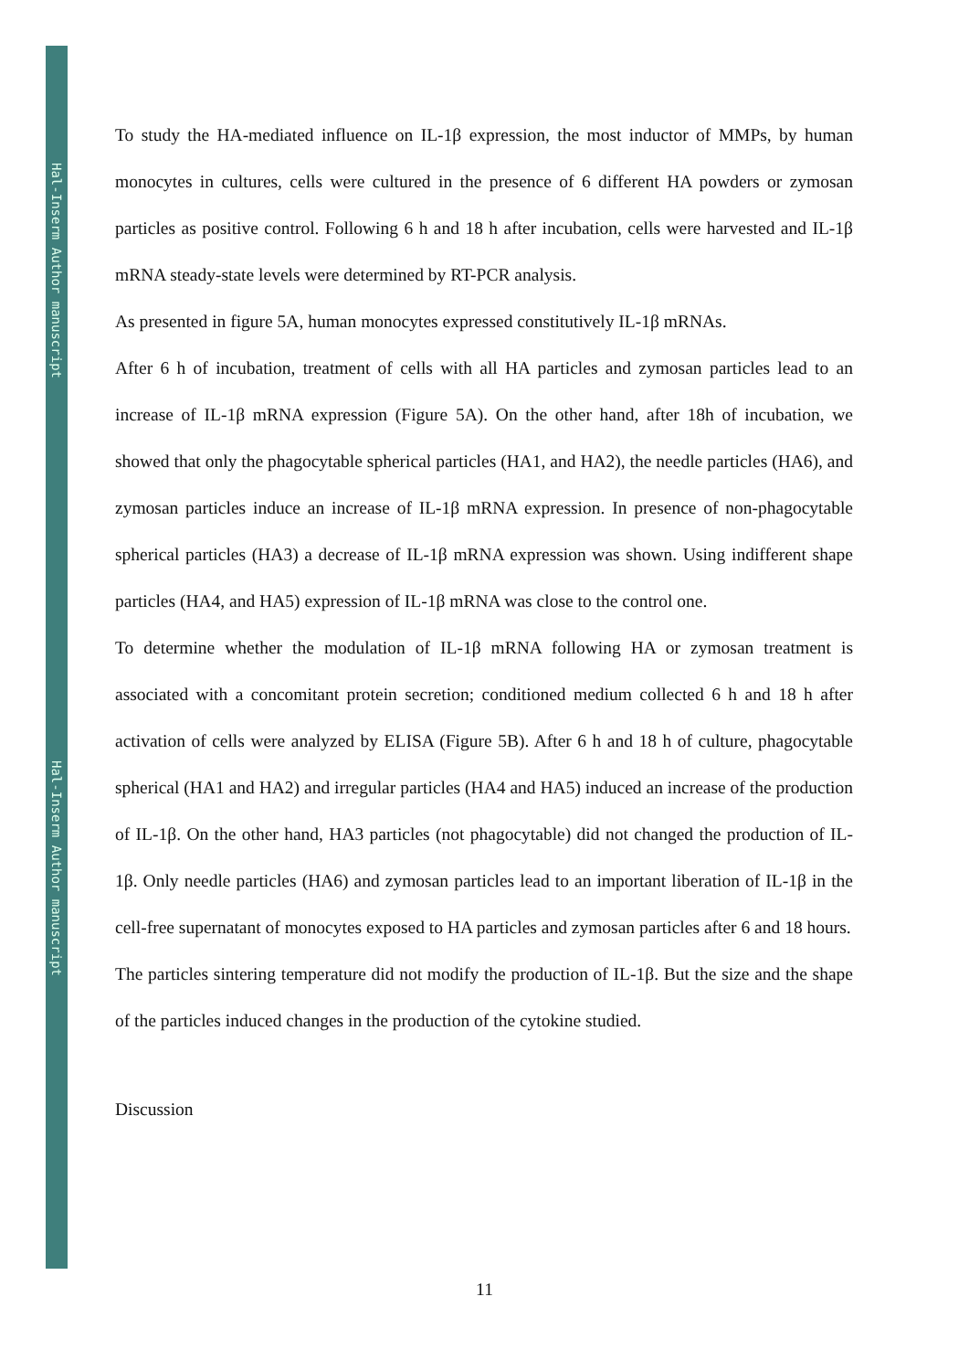Hal-Inserm Author manuscript
Hal-Inserm Author manuscript
To study the HA-mediated influence on IL-1β expression, the most inductor of MMPs, by human monocytes in cultures, cells were cultured in the presence of 6 different HA powders or zymosan particles as positive control. Following 6 h and 18 h after incubation, cells were harvested and IL-1β mRNA steady-state levels were determined by RT-PCR analysis.
As presented in figure 5A, human monocytes expressed constitutively IL-1β mRNAs.
After 6 h of incubation, treatment of cells with all HA particles and zymosan particles lead to an increase of IL-1β mRNA expression (Figure 5A). On the other hand, after 18h of incubation, we showed that only the phagocytable spherical particles (HA1, and HA2), the needle particles (HA6), and zymosan particles induce an increase of IL-1β mRNA expression. In presence of non-phagocytable spherical particles (HA3) a decrease of IL-1β mRNA expression was shown. Using indifferent shape particles (HA4, and HA5) expression of IL-1β mRNA was close to the control one.
To determine whether the modulation of IL-1β mRNA following HA or zymosan treatment is associated with a concomitant protein secretion; conditioned medium collected 6 h and 18 h after activation of cells were analyzed by ELISA (Figure 5B). After 6 h and 18 h of culture, phagocytable spherical (HA1 and HA2) and irregular particles (HA4 and HA5) induced an increase of the production of IL-1β. On the other hand, HA3 particles (not phagocytable) did not changed the production of IL-1β. Only needle particles (HA6) and zymosan particles lead to an important liberation of IL-1β in the cell-free supernatant of monocytes exposed to HA particles and zymosan particles after 6 and 18 hours.
The particles sintering temperature did not modify the production of IL-1β. But the size and the shape of the particles induced changes in the production of the cytokine studied.
Discussion
11